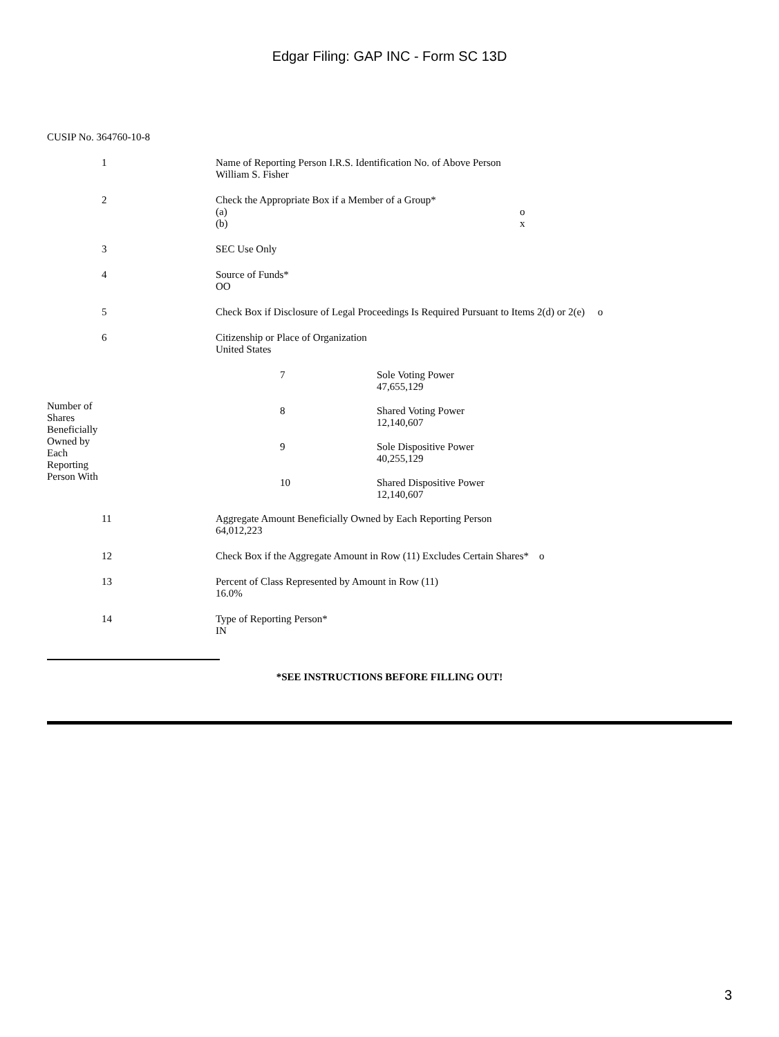Edgar Filing: GAP INC - Form SC 13D
CUSIP No. 364760-10-8
| 1 | Name of Reporting Person I.R.S. Identification No. of Above Person William S. Fisher |
| 2 | Check the Appropriate Box if a Member of a Group* (a) o (b) x |
| 3 | SEC Use Only |
| 4 | Source of Funds* OO |
| 5 | Check Box if Disclosure of Legal Proceedings Is Required Pursuant to Items 2(d) or 2(e) o |
| 6 | Citizenship or Place of Organization United States |
| Number of Shares Beneficially Owned by Each Reporting Person With | / 7 / Sole Voting Power 47,655,129 / / 8 / Shared Voting Power 12,140,607 / / 9 / Sole Dispositive Power 40,255,129 / / 10 / Shared Dispositive Power 12,140,607 / |
| 11 | Aggregate Amount Beneficially Owned by Each Reporting Person 64,012,223 |
| 12 | Check Box if the Aggregate Amount in Row (11) Excludes Certain Shares* o |
| 13 | Percent of Class Represented by Amount in Row (11) 16.0% |
| 14 | Type of Reporting Person* IN |
*SEE INSTRUCTIONS BEFORE FILLING OUT!
3